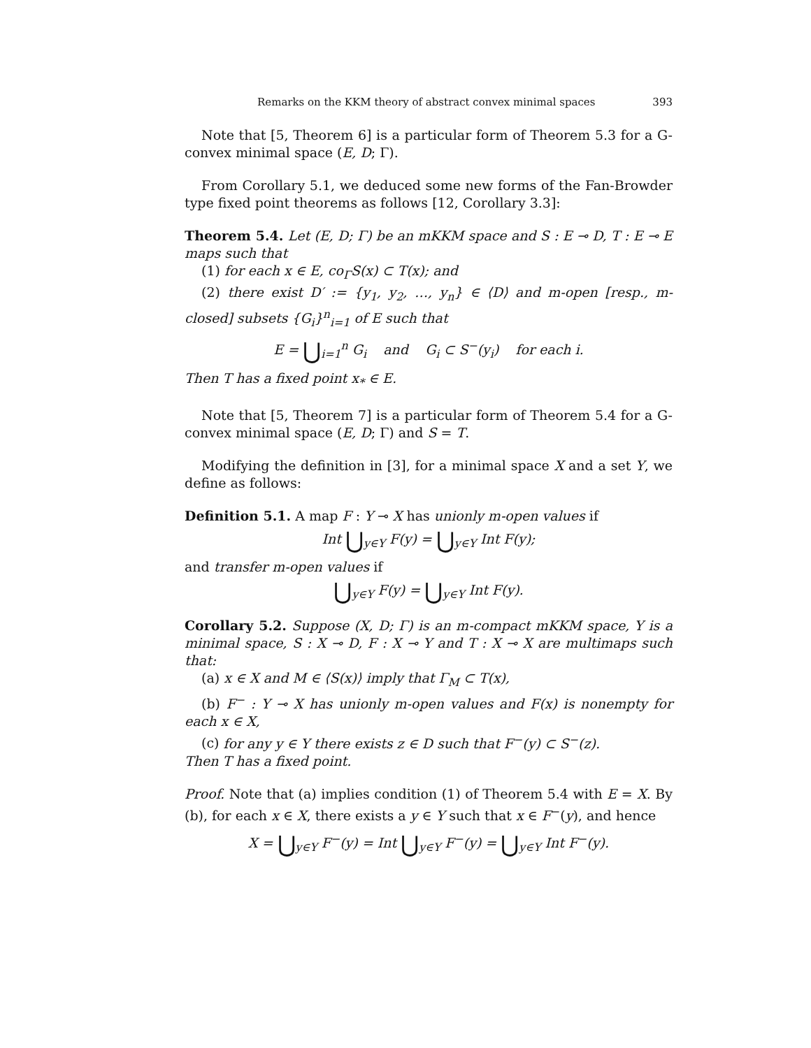Remarks on the KKM theory of abstract convex minimal spaces 393
Note that [5, Theorem 6] is a particular form of Theorem 5.3 for a G-convex minimal space (E, D; Γ).
From Corollary 5.1, we deduced some new forms of the Fan-Browder type fixed point theorems as follows [12, Corollary 3.3]:
Theorem 5.4. Let (E, D; Γ) be an mKKM space and S : E ⊸ D, T : E ⊸ E maps such that
(1) for each x ∈ E, co<sub>Γ</sub>S(x) ⊂ T(x); and
(2) there exist D′ := {y<sub>1</sub>, y<sub>2</sub>, …, y<sub>n</sub>} ∈ ⟨D⟩ and m-open [resp., m-closed] subsets {G<sub>i</sub>}<sup>n</sup><sub>i=1</sub> of E such that
E = ⋃<sub>i=1</sub><sup>n</sup> G<sub>i</sub> and G<sub>i</sub> ⊂ S<sup>−</sup>(y<sub>i</sub>) for each i.
Then T has a fixed point x<sub>*</sub> ∈ E.
Note that [5, Theorem 7] is a particular form of Theorem 5.4 for a G-convex minimal space (E, D; Γ) and S = T.
Modifying the definition in [3], for a minimal space X and a set Y, we define as follows:
Definition 5.1. A map F : Y ⊸ X has unionly m-open values if
Int ⋃<sub>y∈Y</sub> F(y) = ⋃<sub>y∈Y</sub> Int F(y);
and transfer m-open values if
⋃<sub>y∈Y</sub> F(y) = ⋃<sub>y∈Y</sub> Int F(y).
Corollary 5.2. Suppose (X, D; Γ) is an m-compact mKKM space, Y is a minimal space, S : X ⊸ D, F : X ⊸ Y and T : X ⊸ X are multimaps such that:
(a) x ∈ X and M ∈ ⟨S(x)⟩ imply that Γ<sub>M</sub> ⊂ T(x),
(b) F<sup>−</sup> : Y ⊸ X has unionly m-open values and F(x) is nonempty for each x ∈ X,
(c) for any y ∈ Y there exists z ∈ D such that F<sup>−</sup>(y) ⊂ S<sup>−</sup>(z).
Then T has a fixed point.
Proof. Note that (a) implies condition (1) of Theorem 5.4 with E = X. By (b), for each x ∈ X, there exists a y ∈ Y such that x ∈ F<sup>−</sup>(y), and hence
X = ⋃<sub>y∈Y</sub> F<sup>−</sup>(y) = Int ⋃<sub>y∈Y</sub> F<sup>−</sup>(y) = ⋃<sub>y∈Y</sub> Int F<sup>−</sup>(y).